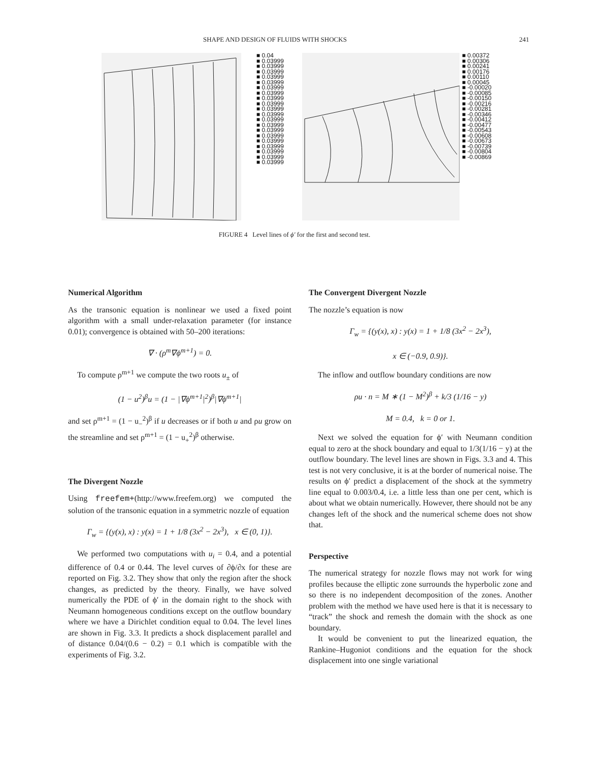SHAPE AND DESIGN OF FLUIDS WITH SHOCKS 241
■ 0.04
■ 0.03999
■ 0.03999
■ 0.03999
■ 0.03999
■ 0.03999
■ 0.03999
■ 0.03999
■ 0.03999
■ 0.03999
■ 0.03999
■ 0.03999
■ 0.03999
■ 0.03999
■ 0.03999
■ 0.03999
■ 0.03999
■ 0.03999
■ 0.03999
■ 0.03999
■ 0.03999
■ 0.00372
■ 0.00306
■ 0.00241
■ 0.00176
■ 0.00110
■ 0.00045
■ -0.00020
■ -0.00085
■ -0.00150
■ -0.00216
■ -0.00281
■ -0.00346
■ -0.00412
■ -0.00477
■ -0.00543
■ -0.00608
■ -0.00673
■ -0.00739
■ -0.00804
■ -0.00869
FIGURE 4 Level lines of ϕ′ for the first and second test.
Numerical Algorithm
As the transonic equation is nonlinear we used a fixed point algorithm with a small under-relaxation parameter (for instance 0.01); convergence is obtained with 50–200 iterations:
∇ · (ρ<sup>m</sup>∇ϕ<sup>m+1</sup>) = 0.
To compute ρ<sup>m+1</sup> we compute the two roots u<sub>±</sub> of
(1 − u<sup>2</sup>)<sup>β</sup>u = (1 − |∇ϕ<sup>m+1</sup>|<sup>2</sup>)<sup>β</sup>|∇ϕ<sup>m+1</sup>|
and set ρ<sup>m+1</sup> = (1 − u<sub>−</sub><sup>2</sup>)<sup>β</sup> if u decreases or if both u and ρu grow on the streamline and set ρ<sup>m+1</sup> = (1 − u<sub>+</sub><sup>2</sup>)<sup>β</sup> otherwise.
The Divergent Nozzle
Using freefem+(http://www.freefem.org) we computed the solution of the transonic equation in a symmetric nozzle of equation
Γ<sub>w</sub> = {(y(x), x) : y(x) = 1 + 1/8 (3x<sup>2</sup> − 2x<sup>3</sup>), x ∈ (0, 1)}.
We performed two computations with u<sub>i</sub> = 0.4, and a potential difference of 0.4 or 0.44. The level curves of ∂ϕ/∂x for these are reported on Fig. 3.2. They show that only the region after the shock changes, as predicted by the theory. Finally, we have solved numerically the PDE of ϕ′ in the domain right to the shock with Neumann homogeneous conditions except on the outflow boundary where we have a Dirichlet condition equal to 0.04. The level lines are shown in Fig. 3.3. It predicts a shock displacement parallel and of distance 0.04/(0.6 − 0.2) = 0.1 which is compatible with the experiments of Fig. 3.2.
The Convergent Divergent Nozzle
The nozzle’s equation is now
Γ<sub>w</sub> = {(y(x), x) : y(x) = 1 + 1/8 (3x<sup>2</sup> − 2x<sup>3</sup>),
x ∈ (−0.9, 0.9)}.
The inflow and outflow boundary conditions are now
ρu · n = M ∗ (1 − M<sup>2</sup>)<sup>β</sup> + k/3 (1/16 − y)
M = 0.4, k = 0 or 1.
Next we solved the equation for ϕ′ with Neumann condition equal to zero at the shock boundary and equal to 1/3(1/16 − y) at the outflow boundary. The level lines are shown in Figs. 3.3 and 4. This test is not very conclusive, it is at the border of numerical noise. The results on ϕ′ predict a displacement of the shock at the symmetry line equal to 0.003/0.4, i.e. a little less than one per cent, which is about what we obtain numerically. However, there should not be any changes left of the shock and the numerical scheme does not show that.
Perspective
The numerical strategy for nozzle flows may not work for wing profiles because the elliptic zone surrounds the hyperbolic zone and so there is no independent decomposition of the zones. Another problem with the method we have used here is that it is necessary to “track” the shock and remesh the domain with the shock as one boundary.
It would be convenient to put the linearized equation, the Rankine–Hugoniot conditions and the equation for the shock displacement into one single variational